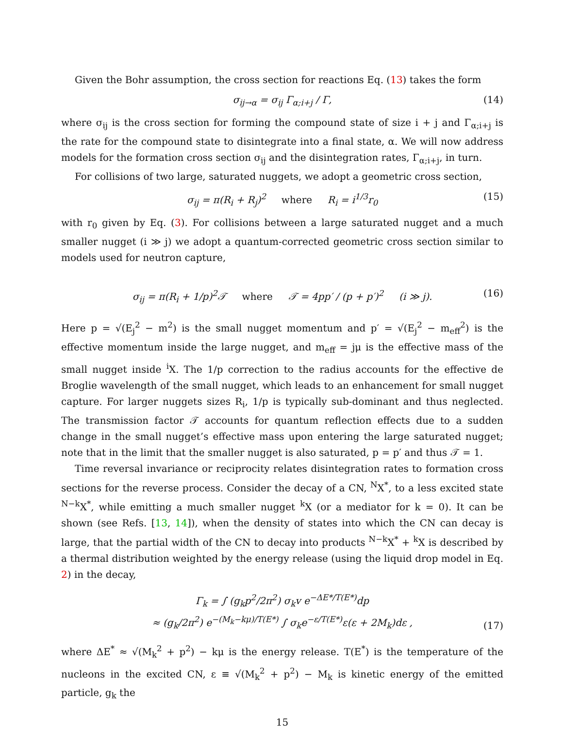Given the Bohr assumption, the cross section for reactions Eq. (13) takes the form
σ<sub>ij→α</sub> = σ<sub>ij</sub> Γ<sub>α;i+j</sub> / Γ, (14)
where σ<sub>ij</sub> is the cross section for forming the compound state of size i + j and Γ<sub>α;i+j</sub> is the rate for the compound state to disintegrate into a final state, α. We will now address models for the formation cross section σ<sub>ij</sub> and the disintegration rates, Γ<sub>α;i+j</sub>, in turn.
For collisions of two large, saturated nuggets, we adopt a geometric cross section,
σ<sub>ij</sub> = π(R<sub>i</sub> + R<sub>j</sub>)<sup>2</sup> where R<sub>i</sub> = i<sup>1/3</sup>r<sub>0</sub> (15)
with r<sub>0</sub> given by Eq. (3). For collisions between a large saturated nugget and a much smaller nugget (i ≫ j) we adopt a quantum-corrected geometric cross section similar to models used for neutron capture,
σ<sub>ij</sub> = π(R<sub>i</sub> + 1/p)<sup>2</sup>𝒯 where 𝒯 = 4pp′ / (p + p′)<sup>2</sup> (i ≫ j). (16)
Here p = √(E<sub>j</sub><sup>2</sup> − m<sup>2</sup>) is the small nugget momentum and p′ = √(E<sub>j</sub><sup>2</sup> − m<sub>eff</sub><sup>2</sup>) is the effective momentum inside the large nugget, and m<sub>eff</sub> = jμ is the effective mass of the small nugget inside <sup>i</sup>X. The 1/p correction to the radius accounts for the effective de Broglie wavelength of the small nugget, which leads to an enhancement for small nugget capture. For larger nuggets sizes R<sub>i</sub>, 1/p is typically sub-dominant and thus neglected. The transmission factor 𝒯 accounts for quantum reflection effects due to a sudden change in the small nugget’s effective mass upon entering the large saturated nugget; note that in the limit that the smaller nugget is also saturated, p = p′ and thus 𝒯 = 1.
Time reversal invariance or reciprocity relates disintegration rates to formation cross sections for the reverse process. Consider the decay of a CN, <sup>N</sup>X<sup>*</sup>, to a less excited state <sup>N−k</sup>X<sup>*</sup>, while emitting a much smaller nugget <sup>k</sup>X (or a mediator for k = 0). It can be shown (see Refs. [13, 14]), when the density of states into which the CN can decay is large, that the partial width of the CN to decay into products <sup>N−k</sup>X<sup>*</sup> + <sup>k</sup>X is described by a thermal distribution weighted by the energy release (using the liquid drop model in Eq. 2) in the decay,
Γ<sub>k</sub> = ∫ (g<sub>k</sub>p<sup>2</sup>/2π<sup>2</sup>) σ<sub>k</sub>v e<sup>−ΔE*/T(E*)</sup>dp
≈ (g<sub>k</sub>/2π<sup>2</sup>) e<sup>−(M<sub>k</sub>−kμ)/T(E*)</sup> ∫ σ<sub>k</sub>e<sup>−ε/T(E*)</sup>ε(ε + 2M<sub>k</sub>)dε ,
(17)
where ΔE<sup>*</sup> ≈ √(M<sub>k</sub><sup>2</sup> + p<sup>2</sup>) − kμ is the energy release. T(E<sup>*</sup>) is the temperature of the nucleons in the excited CN, ε ≡ √(M<sub>k</sub><sup>2</sup> + p<sup>2</sup>) − M<sub>k</sub> is kinetic energy of the emitted particle, g<sub>k</sub> the
15